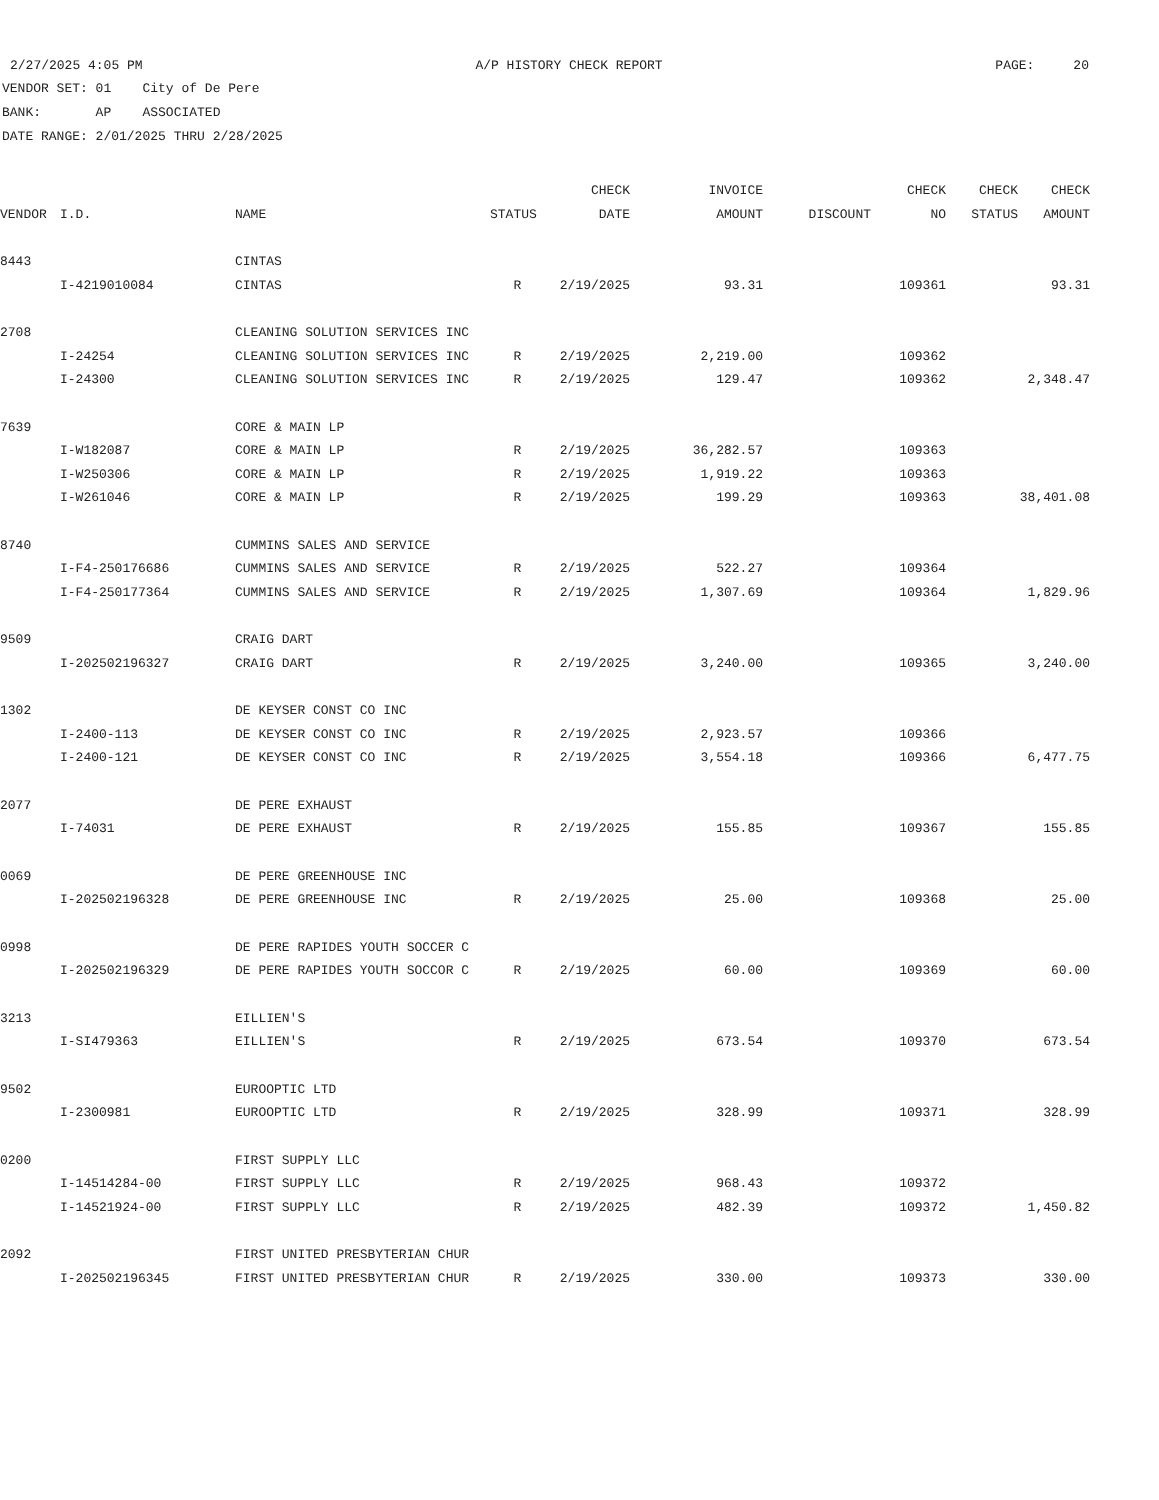2/27/2025 4:05 PM A/P HISTORY CHECK REPORT PAGE: 20
VENDOR SET: 01 City of De Pere
BANK: AP ASSOCIATED
DATE RANGE: 2/01/2025 THRU 2/28/2025
| | | | | CHECK | INVOICE | | CHECK | CHECK | CHECK |
| --- | --- | --- | --- | --- | --- | --- | --- | --- | --- |
| VENDOR | I.D. | NAME | STATUS | DATE | AMOUNT | DISCOUNT | NO | STATUS | AMOUNT |
| 8443 | | CINTAS | | | | | | | |
| | I-4219010084 | CINTAS | R | 2/19/2025 | 93.31 | | 109361 | | 93.31 |
| 2708 | | CLEANING SOLUTION SERVICES INC | | | | | | | |
| | I-24254 | CLEANING SOLUTION SERVICES INC | R | 2/19/2025 | 2,219.00 | | 109362 | | |
| | I-24300 | CLEANING SOLUTION SERVICES INC | R | 2/19/2025 | 129.47 | | 109362 | | 2,348.47 |
| 7639 | | CORE & MAIN LP | | | | | | | |
| | I-W182087 | CORE & MAIN LP | R | 2/19/2025 | 36,282.57 | | 109363 | | |
| | I-W250306 | CORE & MAIN LP | R | 2/19/2025 | 1,919.22 | | 109363 | | |
| | I-W261046 | CORE & MAIN LP | R | 2/19/2025 | 199.29 | | 109363 | | 38,401.08 |
| 8740 | | CUMMINS SALES AND SERVICE | | | | | | | |
| | I-F4-250176686 | CUMMINS SALES AND SERVICE | R | 2/19/2025 | 522.27 | | 109364 | | |
| | I-F4-250177364 | CUMMINS SALES AND SERVICE | R | 2/19/2025 | 1,307.69 | | 109364 | | 1,829.96 |
| 9509 | | CRAIG DART | | | | | | | |
| | I-202502196327 | CRAIG DART | R | 2/19/2025 | 3,240.00 | | 109365 | | 3,240.00 |
| 1302 | | DE KEYSER CONST CO INC | | | | | | | |
| | I-2400-113 | DE KEYSER CONST CO INC | R | 2/19/2025 | 2,923.57 | | 109366 | | |
| | I-2400-121 | DE KEYSER CONST CO INC | R | 2/19/2025 | 3,554.18 | | 109366 | | 6,477.75 |
| 2077 | | DE PERE EXHAUST | | | | | | | |
| | I-74031 | DE PERE EXHAUST | R | 2/19/2025 | 155.85 | | 109367 | | 155.85 |
| 0069 | | DE PERE GREENHOUSE INC | | | | | | | |
| | I-202502196328 | DE PERE GREENHOUSE INC | R | 2/19/2025 | 25.00 | | 109368 | | 25.00 |
| 0998 | | DE PERE RAPIDES YOUTH SOCCER C | | | | | | | |
| | I-202502196329 | DE PERE RAPIDES YOUTH SOCCOR C | R | 2/19/2025 | 60.00 | | 109369 | | 60.00 |
| 3213 | | EILLIEN'S | | | | | | | |
| | I-SI479363 | EILLIEN'S | R | 2/19/2025 | 673.54 | | 109370 | | 673.54 |
| 9502 | | EUROOPTIC LTD | | | | | | | |
| | I-2300981 | EUROOPTIC LTD | R | 2/19/2025 | 328.99 | | 109371 | | 328.99 |
| 0200 | | FIRST SUPPLY LLC | | | | | | | |
| | I-14514284-00 | FIRST SUPPLY LLC | R | 2/19/2025 | 968.43 | | 109372 | | |
| | I-14521924-00 | FIRST SUPPLY LLC | R | 2/19/2025 | 482.39 | | 109372 | | 1,450.82 |
| 2092 | | FIRST UNITED PRESBYTERIAN CHUR | | | | | | | |
| | I-202502196345 | FIRST UNITED PRESBYTERIAN CHUR | R | 2/19/2025 | 330.00 | | 109373 | | 330.00 |